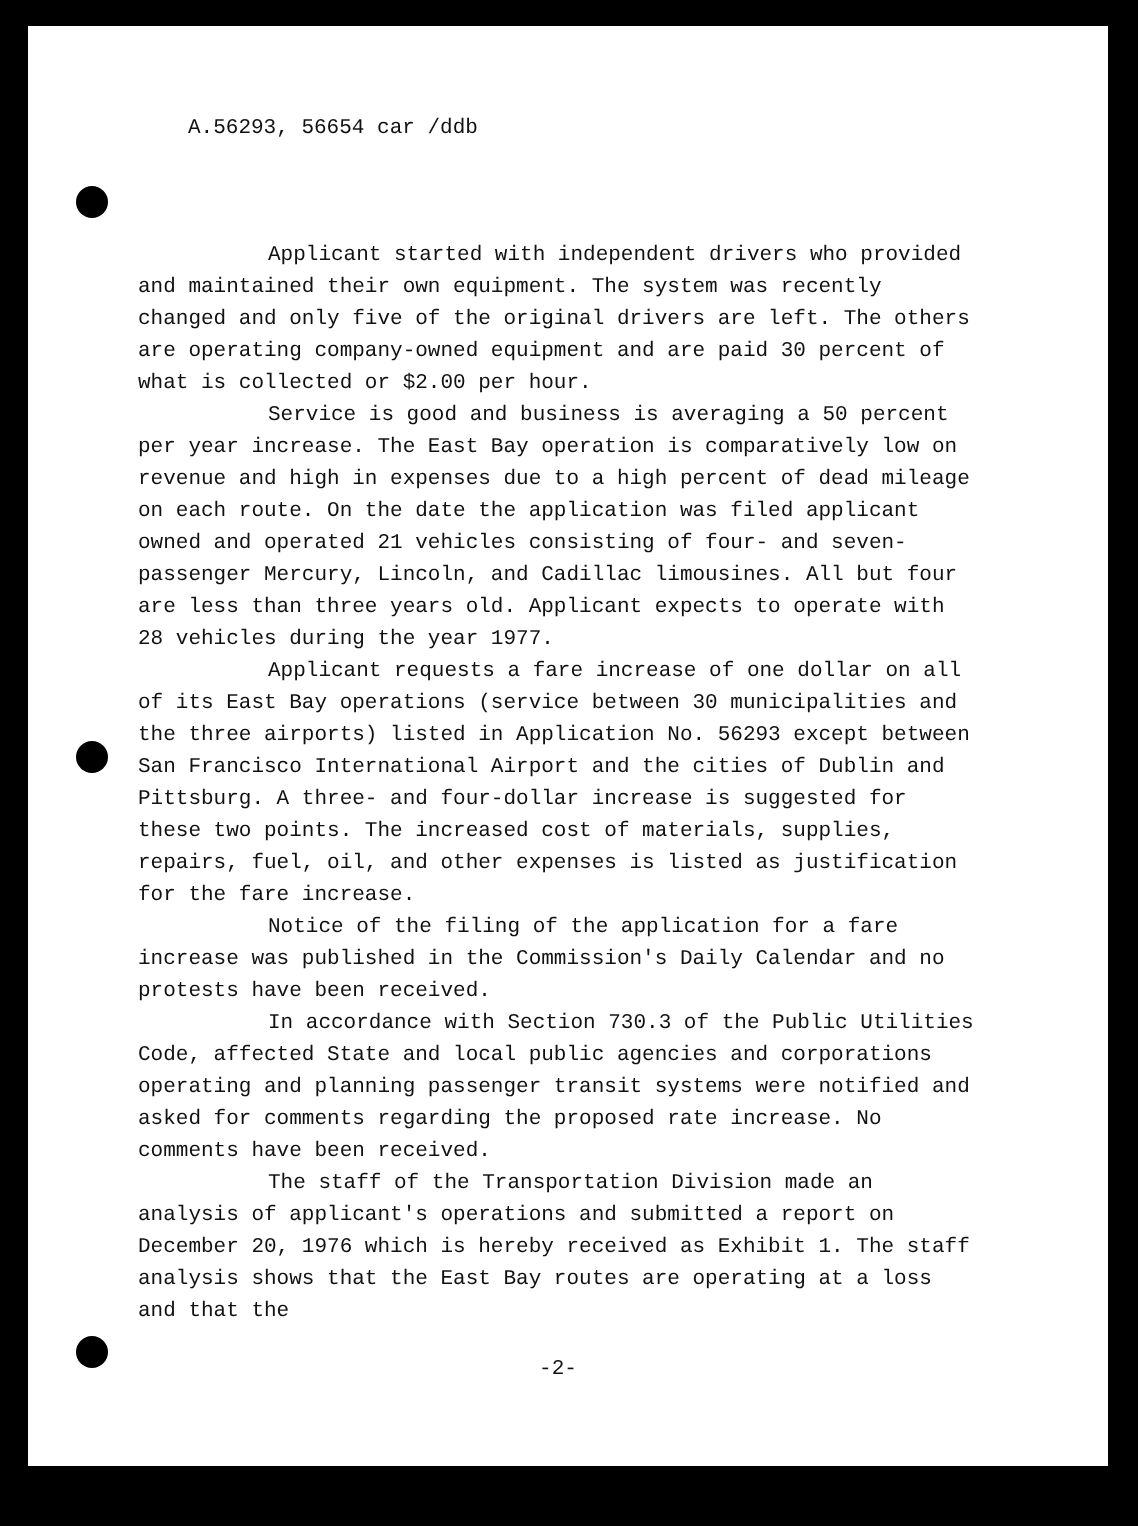A.56293, 56654 car /ddb
Applicant started with independent drivers who provided and maintained their own equipment. The system was recently changed and only five of the original drivers are left. The others are operating company-owned equipment and are paid 30 percent of what is collected or $2.00 per hour.
Service is good and business is averaging a 50 percent per year increase. The East Bay operation is comparatively low on revenue and high in expenses due to a high percent of dead mileage on each route. On the date the application was filed applicant owned and operated 21 vehicles consisting of four- and seven-passenger Mercury, Lincoln, and Cadillac limousines. All but four are less than three years old. Applicant expects to operate with 28 vehicles during the year 1977.
Applicant requests a fare increase of one dollar on all of its East Bay operations (service between 30 municipalities and the three airports) listed in Application No. 56293 except between San Francisco International Airport and the cities of Dublin and Pittsburg. A three- and four-dollar increase is suggested for these two points. The increased cost of materials, supplies, repairs, fuel, oil, and other expenses is listed as justification for the fare increase.
Notice of the filing of the application for a fare increase was published in the Commission's Daily Calendar and no protests have been received.
In accordance with Section 730.3 of the Public Utilities Code, affected State and local public agencies and corporations operating and planning passenger transit systems were notified and asked for comments regarding the proposed rate increase. No comments have been received.
The staff of the Transportation Division made an analysis of applicant's operations and submitted a report on December 20, 1976 which is hereby received as Exhibit 1. The staff analysis shows that the East Bay routes are operating at a loss and that the
-2-